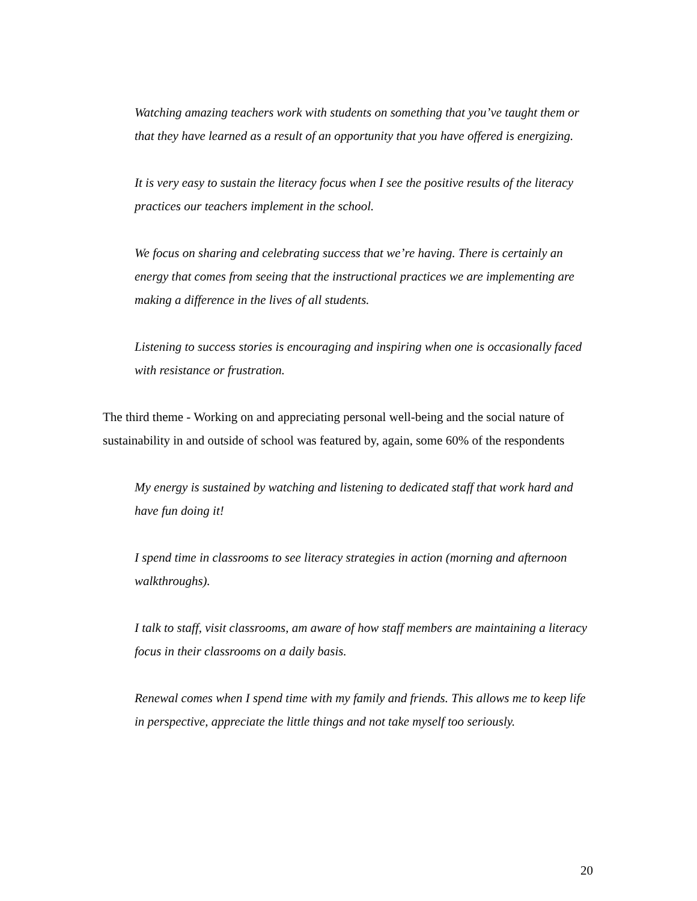Watching amazing teachers work with students on something that you’ve taught them or that they have learned as a result of an opportunity that you have offered is energizing.
It is very easy to sustain the literacy focus when I see the positive results of the literacy practices our teachers implement in the school.
We focus on sharing and celebrating success that we’re having. There is certainly an energy that comes from seeing that the instructional practices we are implementing are making a difference in the lives of all students.
Listening to success stories is encouraging and inspiring when one is occasionally faced with resistance or frustration.
The third theme - Working on and appreciating personal well-being and the social nature of sustainability in and outside of school was featured by, again, some 60% of the respondents
My energy is sustained by watching and listening to dedicated staff that work hard and have fun doing it!
I spend time in classrooms to see literacy strategies in action (morning and afternoon walkthroughs).
I talk to staff, visit classrooms, am aware of how staff members are maintaining a literacy focus in their classrooms on a daily basis.
Renewal comes when I spend time with my family and friends. This allows me to keep life in perspective, appreciate the little things and not take myself too seriously.
20